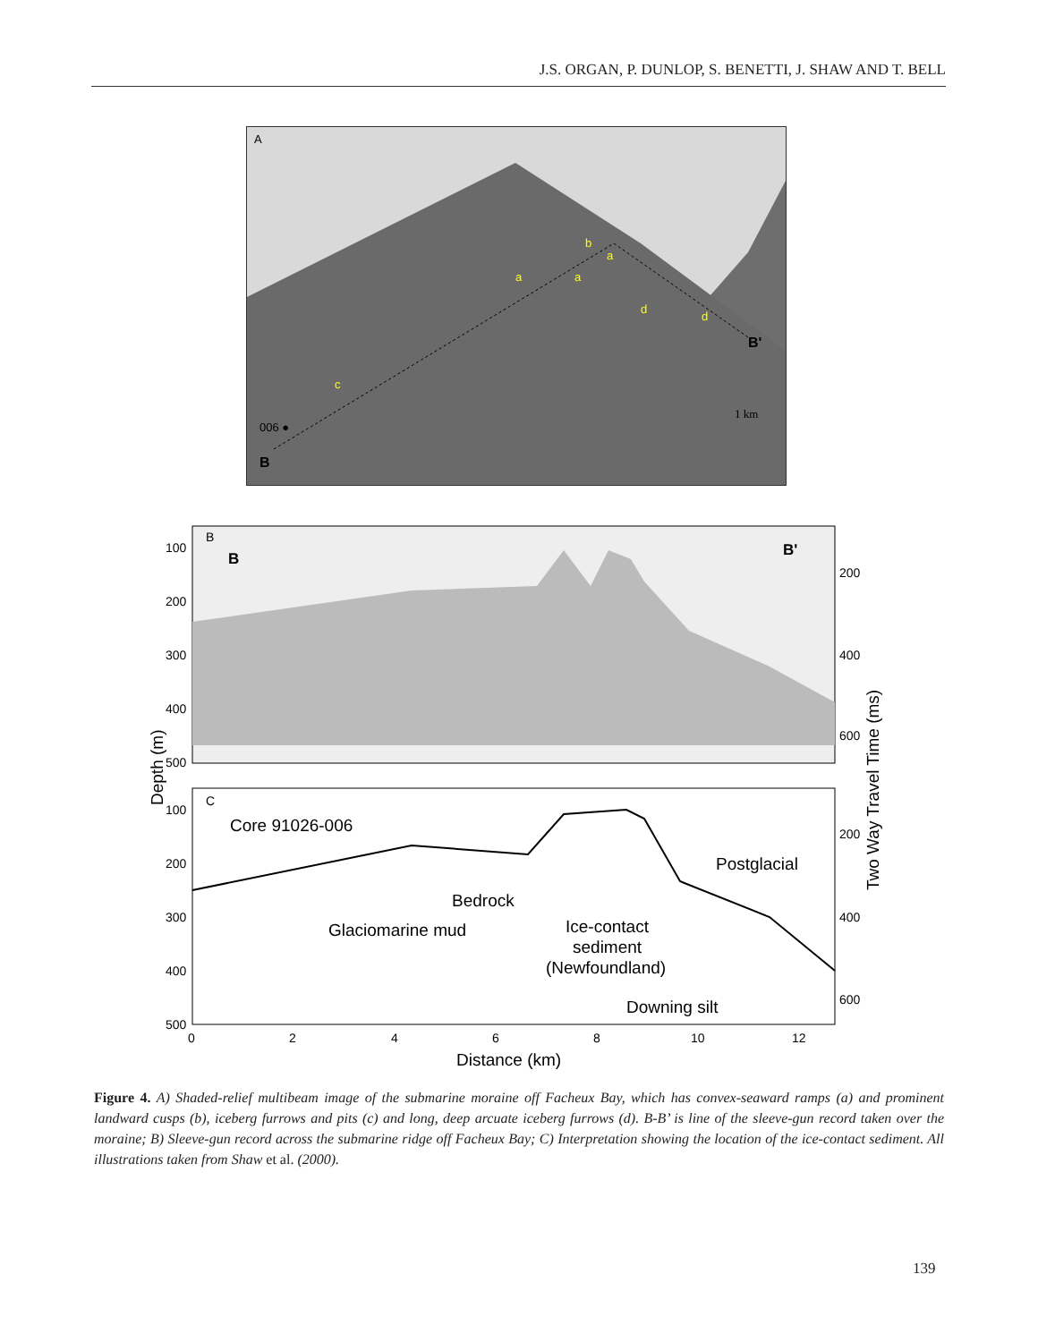J.S. ORGAN, P. DUNLOP, S. BENETTI, J. SHAW AND T. BELL
A
a
b
a
a
d
d
c
006 ●
B
B'
1 km
B
B
B'
100
200
300
400
500
200
400
600
C
100
200
300
400
500
200
400
600
Core 91026-006
Postglacial
Bedrock
Glaciomarine mud
Ice-contact
sediment
(Newfoundland)
Downing silt
0
2
4
6
8
10
12
Distance (km)
Depth (m)
Two Way Travel Time (ms)
Figure 4. A) Shaded-relief multibeam image of the submarine moraine off Facheux Bay, which has convex-seaward ramps (a) and prominent landward cusps (b), iceberg furrows and pits (c) and long, deep arcuate iceberg furrows (d). B-B’ is line of the sleeve-gun record taken over the moraine; B) Sleeve-gun record across the submarine ridge off Facheux Bay; C) Interpretation showing the location of the ice-contact sediment. All illustrations taken from Shaw et al. (2000).
139